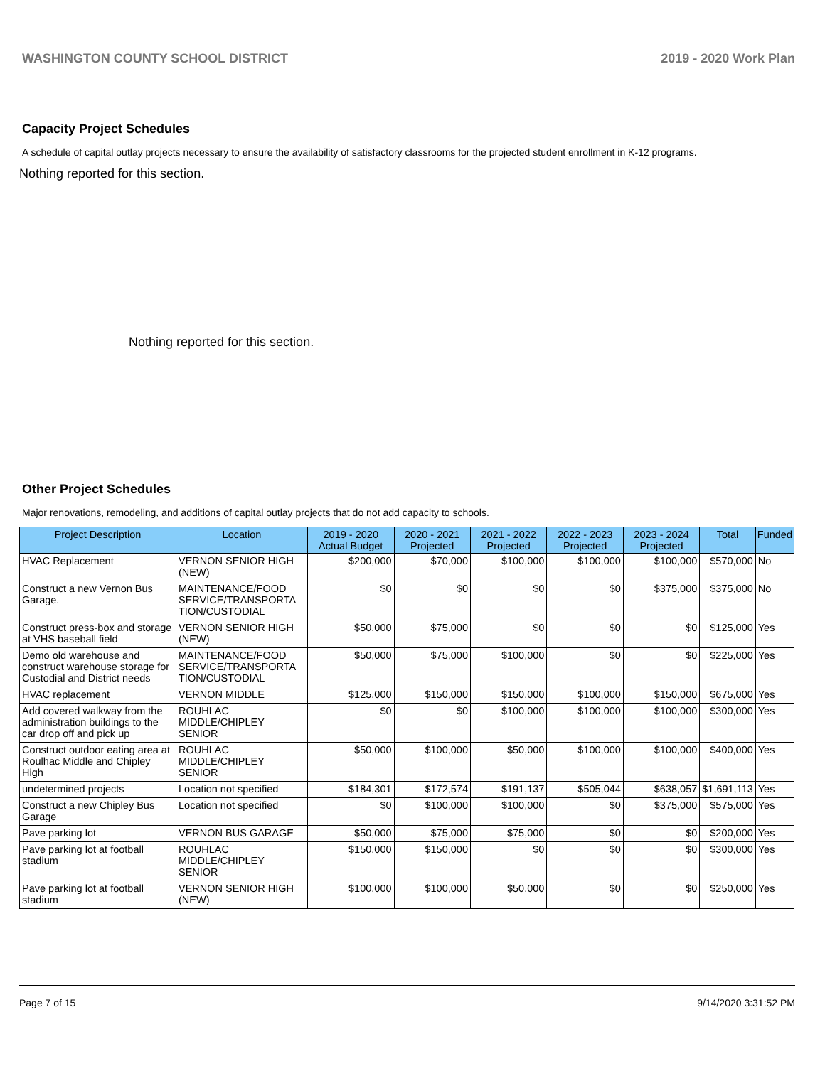WASHINGTON COUNTY SCHOOL DISTRICT 2019 - 2020 Work Plan
Capacity Project Schedules
A schedule of capital outlay projects necessary to ensure the availability of satisfactory classrooms for the projected student enrollment in K-12 programs.
Nothing reported for this section.
Nothing reported for this section.
Other Project Schedules
Major renovations, remodeling, and additions of capital outlay projects that do not add capacity to schools.
| Project Description | Location | 2019 - 2020 Actual Budget | 2020 - 2021 Projected | 2021 - 2022 Projected | 2022 - 2023 Projected | 2023 - 2024 Projected | Total | Funded |
| --- | --- | --- | --- | --- | --- | --- | --- | --- |
| HVAC Replacement | VERNON SENIOR HIGH (NEW) | $200,000 | $70,000 | $100,000 | $100,000 | $100,000 | $570,000 | No |
| Construct a new Vernon Bus Garage. | MAINTENANCE/FOOD SERVICE/TRANSPORTA TION/CUSTODIAL | $0 | $0 | $0 | $0 | $375,000 | $375,000 | No |
| Construct press-box and storage at VHS baseball field | VERNON SENIOR HIGH (NEW) | $50,000 | $75,000 | $0 | $0 | $0 | $125,000 | Yes |
| Demo old warehouse and construct warehouse storage for Custodial and District needs | MAINTENANCE/FOOD SERVICE/TRANSPORTA TION/CUSTODIAL | $50,000 | $75,000 | $100,000 | $0 | $0 | $225,000 | Yes |
| HVAC replacement | VERNON MIDDLE | $125,000 | $150,000 | $150,000 | $100,000 | $150,000 | $675,000 | Yes |
| Add covered walkway from the administration buildings to the car drop off and pick up | ROUHLAC MIDDLE/CHIPLEY SENIOR | $0 | $0 | $100,000 | $100,000 | $100,000 | $300,000 | Yes |
| Construct outdoor eating area at Roulhac Middle and Chipley High | ROUHLAC MIDDLE/CHIPLEY SENIOR | $50,000 | $100,000 | $50,000 | $100,000 | $100,000 | $400,000 | Yes |
| undetermined projects | Location not specified | $184,301 | $172,574 | $191,137 | $505,044 | $638,057 | $1,691,113 | Yes |
| Construct a new Chipley Bus Garage | Location not specified | $0 | $100,000 | $100,000 | $0 | $375,000 | $575,000 | Yes |
| Pave parking lot | VERNON BUS GARAGE | $50,000 | $75,000 | $75,000 | $0 | $0 | $200,000 | Yes |
| Pave parking lot at football stadium | ROUHLAC MIDDLE/CHIPLEY SENIOR | $150,000 | $150,000 | $0 | $0 | $0 | $300,000 | Yes |
| Pave parking lot at football stadium | VERNON SENIOR HIGH (NEW) | $100,000 | $100,000 | $50,000 | $0 | $0 | $250,000 | Yes |
Page 7 of 15 9/14/2020 3:31:52 PM